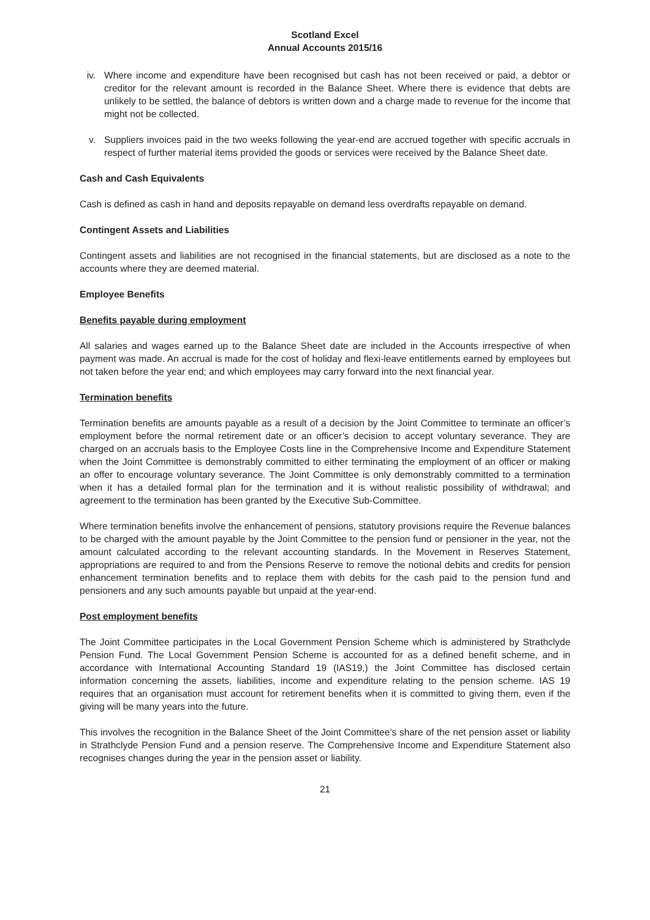Scotland Excel
Annual Accounts 2015/16
iv. Where income and expenditure have been recognised but cash has not been received or paid, a debtor or creditor for the relevant amount is recorded in the Balance Sheet. Where there is evidence that debts are unlikely to be settled, the balance of debtors is written down and a charge made to revenue for the income that might not be collected.
v. Suppliers invoices paid in the two weeks following the year-end are accrued together with specific accruals in respect of further material items provided the goods or services were received by the Balance Sheet date.
Cash and Cash Equivalents
Cash is defined as cash in hand and deposits repayable on demand less overdrafts repayable on demand.
Contingent Assets and Liabilities
Contingent assets and liabilities are not recognised in the financial statements, but are disclosed as a note to the accounts where they are deemed material.
Employee Benefits
Benefits payable during employment
All salaries and wages earned up to the Balance Sheet date are included in the Accounts irrespective of when payment was made. An accrual is made for the cost of holiday and flexi-leave entitlements earned by employees but not taken before the year end; and which employees may carry forward into the next financial year.
Termination benefits
Termination benefits are amounts payable as a result of a decision by the Joint Committee to terminate an officer’s employment before the normal retirement date or an officer’s decision to accept voluntary severance. They are charged on an accruals basis to the Employee Costs line in the Comprehensive Income and Expenditure Statement when the Joint Committee is demonstrably committed to either terminating the employment of an officer or making an offer to encourage voluntary severance. The Joint Committee is only demonstrably committed to a termination when it has a detailed formal plan for the termination and it is without realistic possibility of withdrawal; and agreement to the termination has been granted by the Executive Sub-Committee.
Where termination benefits involve the enhancement of pensions, statutory provisions require the Revenue balances to be charged with the amount payable by the Joint Committee to the pension fund or pensioner in the year, not the amount calculated according to the relevant accounting standards. In the Movement in Reserves Statement, appropriations are required to and from the Pensions Reserve to remove the notional debits and credits for pension enhancement termination benefits and to replace them with debits for the cash paid to the pension fund and pensioners and any such amounts payable but unpaid at the year-end.
Post employment benefits
The Joint Committee participates in the Local Government Pension Scheme which is administered by Strathclyde Pension Fund. The Local Government Pension Scheme is accounted for as a defined benefit scheme, and in accordance with International Accounting Standard 19 (IAS19,) the Joint Committee has disclosed certain information concerning the assets, liabilities, income and expenditure relating to the pension scheme. IAS 19 requires that an organisation must account for retirement benefits when it is committed to giving them, even if the giving will be many years into the future.
This involves the recognition in the Balance Sheet of the Joint Committee’s share of the net pension asset or liability in Strathclyde Pension Fund and a pension reserve. The Comprehensive Income and Expenditure Statement also recognises changes during the year in the pension asset or liability.
21